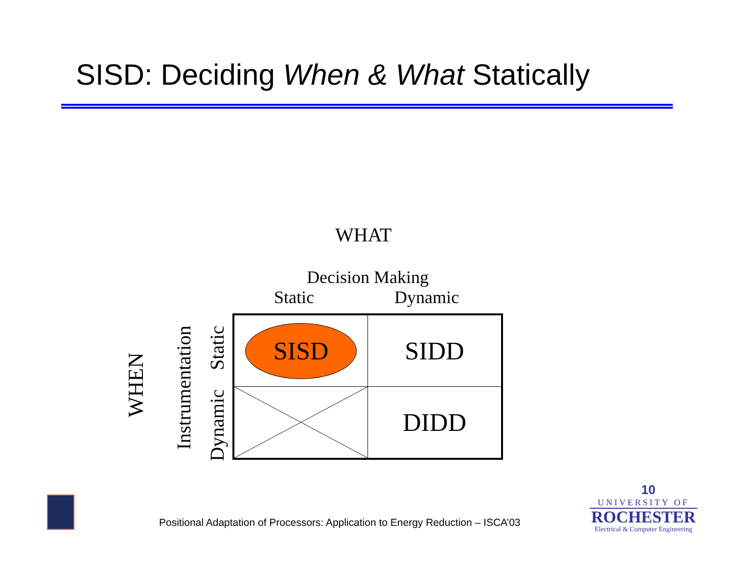SISD: Deciding When & What Statically
WHAT
Decision Making
Static Dynamic
WHEN
Instrumentation
Static
Dynamic
| SISD | SIDD |
| | DIDD |
Positional Adaptation of Processors: Application to Energy Reduction – ISCA’03
10
UNIVERSITY OF
ROCHESTER
Electrical & Computer Engineering